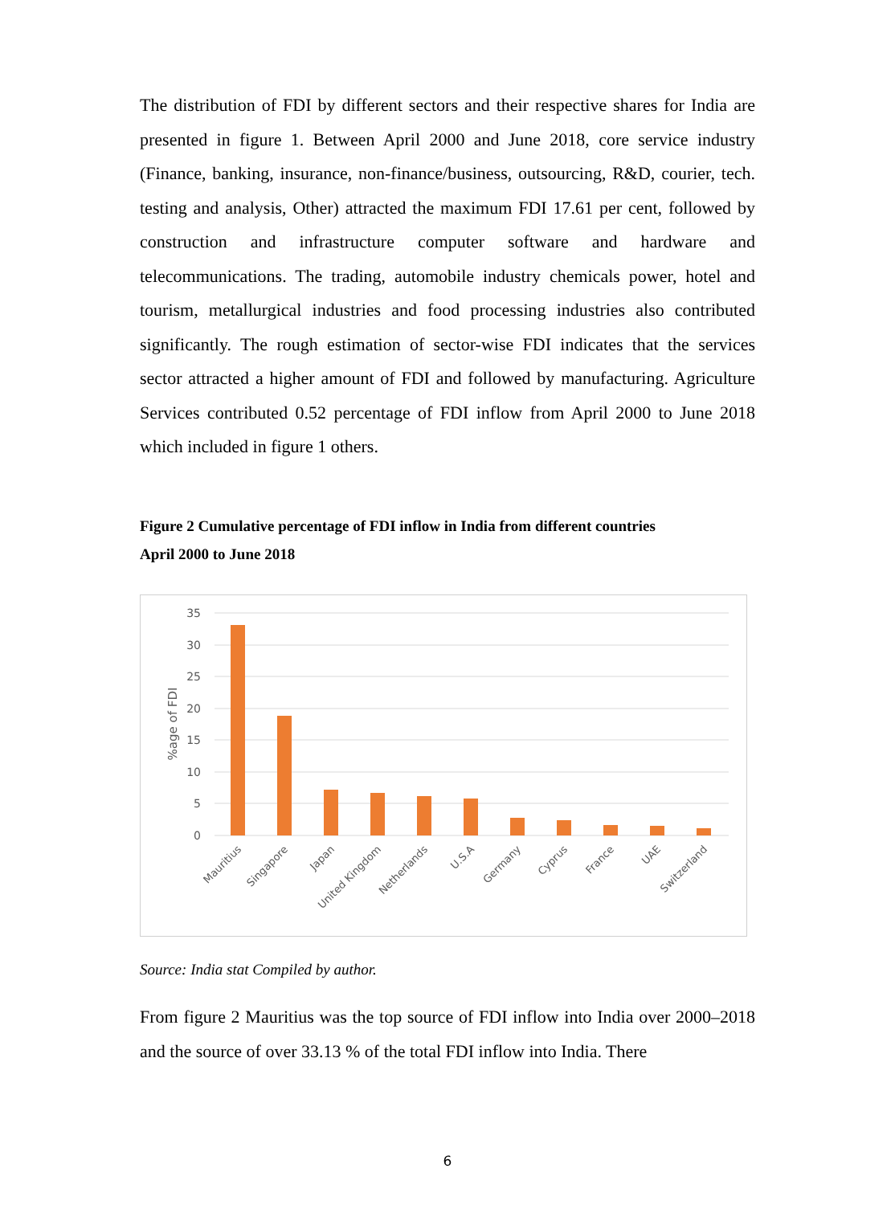The distribution of FDI by different sectors and their respective shares for India are presented in figure 1. Between April 2000 and June 2018, core service industry (Finance, banking, insurance, non-finance/business, outsourcing, R&D, courier, tech. testing and analysis, Other) attracted the maximum FDI 17.61 per cent, followed by construction and infrastructure computer software and hardware and telecommunications. The trading, automobile industry chemicals power, hotel and tourism, metallurgical industries and food processing industries also contributed significantly. The rough estimation of sector-wise FDI indicates that the services sector attracted a higher amount of FDI and followed by manufacturing. Agriculture Services contributed 0.52 percentage of FDI inflow from April 2000 to June 2018 which included in figure 1 others.
Figure 2 Cumulative percentage of FDI inflow in India from different countries
April 2000 to June 2018
35
30
25
20
15
10
5
0
%age of FDI
Mauritius
Singapore
Japan
United Kingdom
Netherlands
U.S.A
Germany
Cyprus
France
UAE
Switzerland
Source: India stat Compiled by author.
From figure 2 Mauritius was the top source of FDI inflow into India over 2000–2018 and the source of over 33.13 % of the total FDI inflow into India. There
6